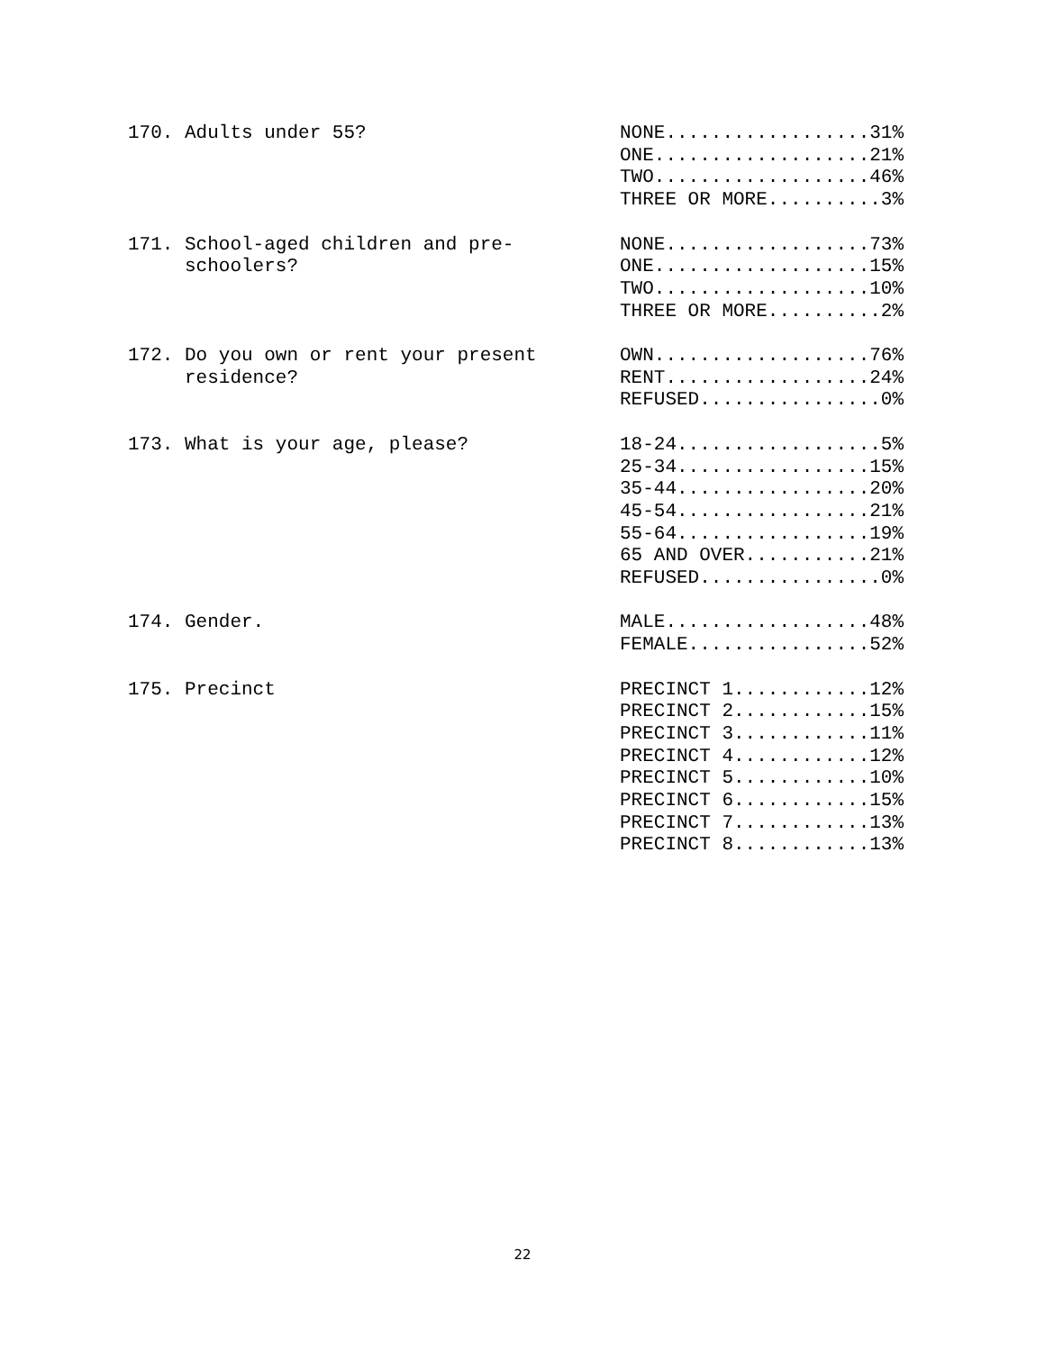| 170. Adults under 55? | NONE..................31% ONE...................21% TWO...................46% THREE OR MORE..........3% |
| 171. School-aged children and pre- schoolers? | NONE..................73% ONE...................15% TWO...................10% THREE OR MORE..........2% |
| 172. Do you own or rent your present residence? | OWN...................76% RENT..................24% REFUSED................0% |
| 173. What is your age, please? | 18-24..................5% 25-34.................15% 35-44.................20% 45-54.................21% 55-64.................19% 65 AND OVER...........21% REFUSED................0% |
| 174. Gender. | MALE..................48% FEMALE................52% |
| 175. Precinct | PRECINCT 1............12% PRECINCT 2............15% PRECINCT 3............11% PRECINCT 4............12% PRECINCT 5............10% PRECINCT 6............15% PRECINCT 7............13% PRECINCT 8............13% |
22